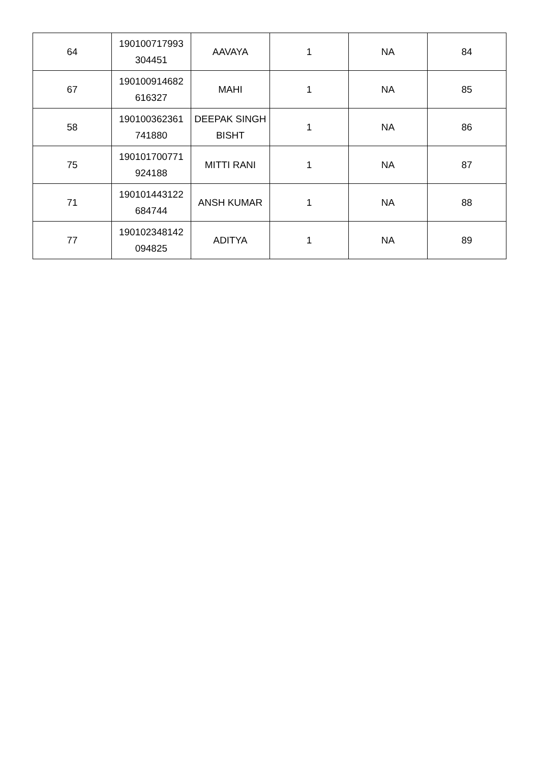| 64 | 190100717993 304451 | AAVAYA | 1 | NA | 84 |
| 67 | 190100914682 616327 | MAHI | 1 | NA | 85 |
| 58 | 190100362361 741880 | DEEPAK SINGH BISHT | 1 | NA | 86 |
| 75 | 190101700771 924188 | MITTI RANI | 1 | NA | 87 |
| 71 | 190101443122 684744 | ANSH KUMAR | 1 | NA | 88 |
| 77 | 190102348142 094825 | ADITYA | 1 | NA | 89 |